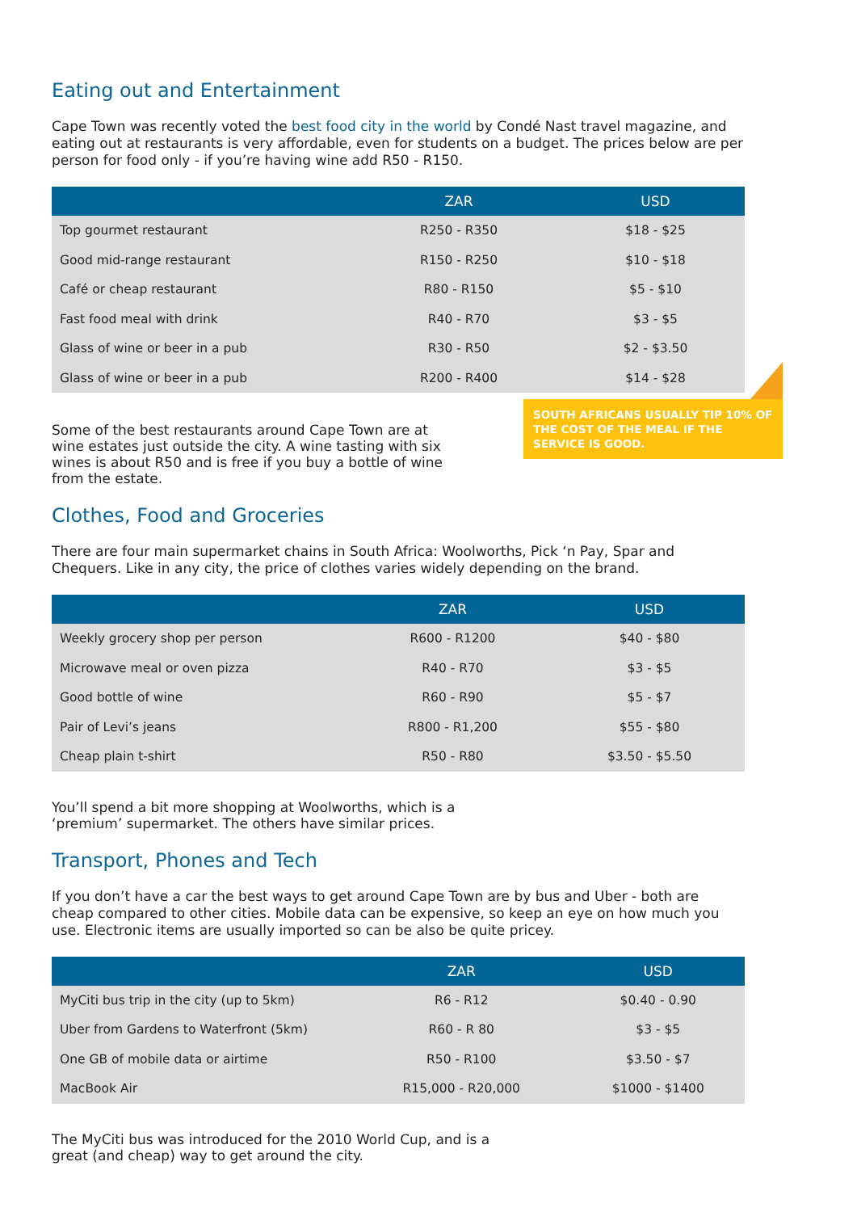Eating out and Entertainment
Cape Town was recently voted the best food city in the world by Condé Nast travel magazine, and eating out at restaurants is very affordable, even for students on a budget. The prices below are per person for food only - if you’re having wine add R50 - R150.
| | ZAR | USD |
| --- | --- | --- |
| Top gourmet restaurant | R250 - R350 | $18 - $25 |
| Good mid-range restaurant | R150 - R250 | $10 - $18 |
| Café or cheap restaurant | R80 - R150 | $5 - $10 |
| Fast food meal with drink | R40 - R70 | $3 - $5 |
| Glass of wine or beer in a pub | R30 - R50 | $2 - $3.50 |
| Glass of wine or beer in a pub | R200 - R400 | $14 - $28 |
Some of the best restaurants around Cape Town are at wine estates just outside the city. A wine tasting with six wines is about R50 and is free if you buy a bottle of wine from the estate.
SOUTH AFRICANS USUALLY TIP 10% OF THE COST OF THE MEAL IF THE SERVICE IS GOOD.
Clothes, Food and Groceries
There are four main supermarket chains in South Africa: Woolworths, Pick ‘n Pay, Spar and Chequers. Like in any city, the price of clothes varies widely depending on the brand.
| | ZAR | USD |
| --- | --- | --- |
| Weekly grocery shop per person | R600 - R1200 | $40 - $80 |
| Microwave meal or oven pizza | R40 - R70 | $3 - $5 |
| Good bottle of wine | R60 - R90 | $5 - $7 |
| Pair of Levi’s jeans | R800 - R1,200 | $55 - $80 |
| Cheap plain t-shirt | R50 - R80 | $3.50 - $5.50 |
You’ll spend a bit more shopping at Woolworths, which is a ‘premium’ supermarket. The others have similar prices.
Transport, Phones and Tech
If you don’t have a car the best ways to get around Cape Town are by bus and Uber - both are cheap compared to other cities. Mobile data can be expensive, so keep an eye on how much you use. Electronic items are usually imported so can be also be quite pricey.
| | ZAR | USD |
| --- | --- | --- |
| MyCiti bus trip in the city (up to 5km) | R6 - R12 | $0.40 - 0.90 |
| Uber from Gardens to Waterfront (5km) | R60 - R 80 | $3 - $5 |
| One GB of mobile data or airtime | R50 - R100 | $3.50 - $7 |
| MacBook Air | R15,000 - R20,000 | $1000 - $1400 |
The MyCiti bus was introduced for the 2010 World Cup, and is a great (and cheap) way to get around the city.